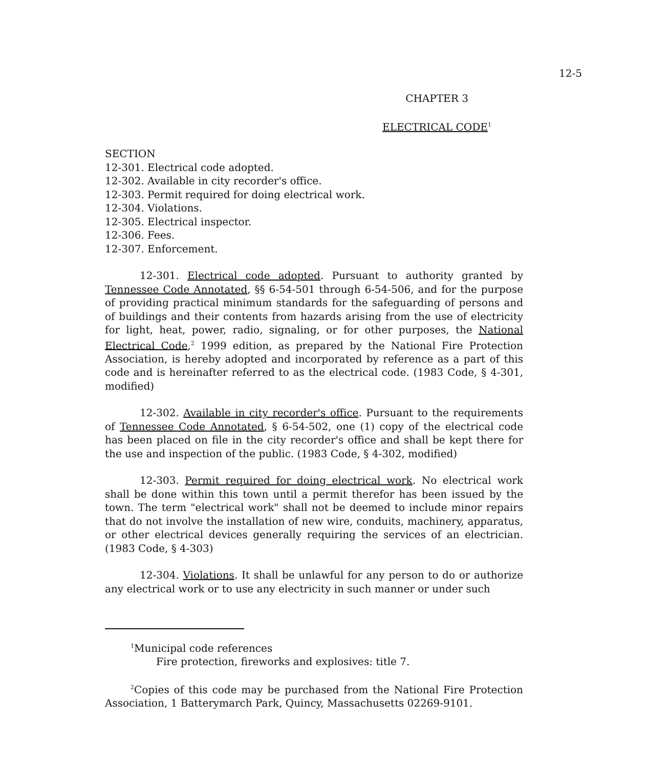12-5
CHAPTER 3
ELECTRICAL CODE<sup>1</sup>
SECTION
12-301. Electrical code adopted.
12-302. Available in city recorder's office.
12-303. Permit required for doing electrical work.
12-304. Violations.
12-305. Electrical inspector.
12-306. Fees.
12-307. Enforcement.
12-301. Electrical code adopted. Pursuant to authority granted by Tennessee Code Annotated, §§ 6-54-501 through 6-54-506, and for the purpose of providing practical minimum standards for the safeguarding of persons and of buildings and their contents from hazards arising from the use of electricity for light, heat, power, radio, signaling, or for other purposes, the National Electrical Code,<sup>2</sup> 1999 edition, as prepared by the National Fire Protection Association, is hereby adopted and incorporated by reference as a part of this code and is hereinafter referred to as the electrical code. (1983 Code, § 4-301, modified)
12-302. Available in city recorder's office. Pursuant to the requirements of Tennessee Code Annotated, § 6-54-502, one (1) copy of the electrical code has been placed on file in the city recorder's office and shall be kept there for the use and inspection of the public. (1983 Code, § 4-302, modified)
12-303. Permit required for doing electrical work. No electrical work shall be done within this town until a permit therefor has been issued by the town. The term "electrical work" shall not be deemed to include minor repairs that do not involve the installation of new wire, conduits, machinery, apparatus, or other electrical devices generally requiring the services of an electrician. (1983 Code, § 4-303)
12-304. Violations. It shall be unlawful for any person to do or authorize any electrical work or to use any electricity in such manner or under such
<sup>1</sup> Municipal code references
Fire protection, fireworks and explosives: title 7.
<sup>2</sup> Copies of this code may be purchased from the National Fire Protection Association, 1 Batterymarch Park, Quincy, Massachusetts 02269-9101.